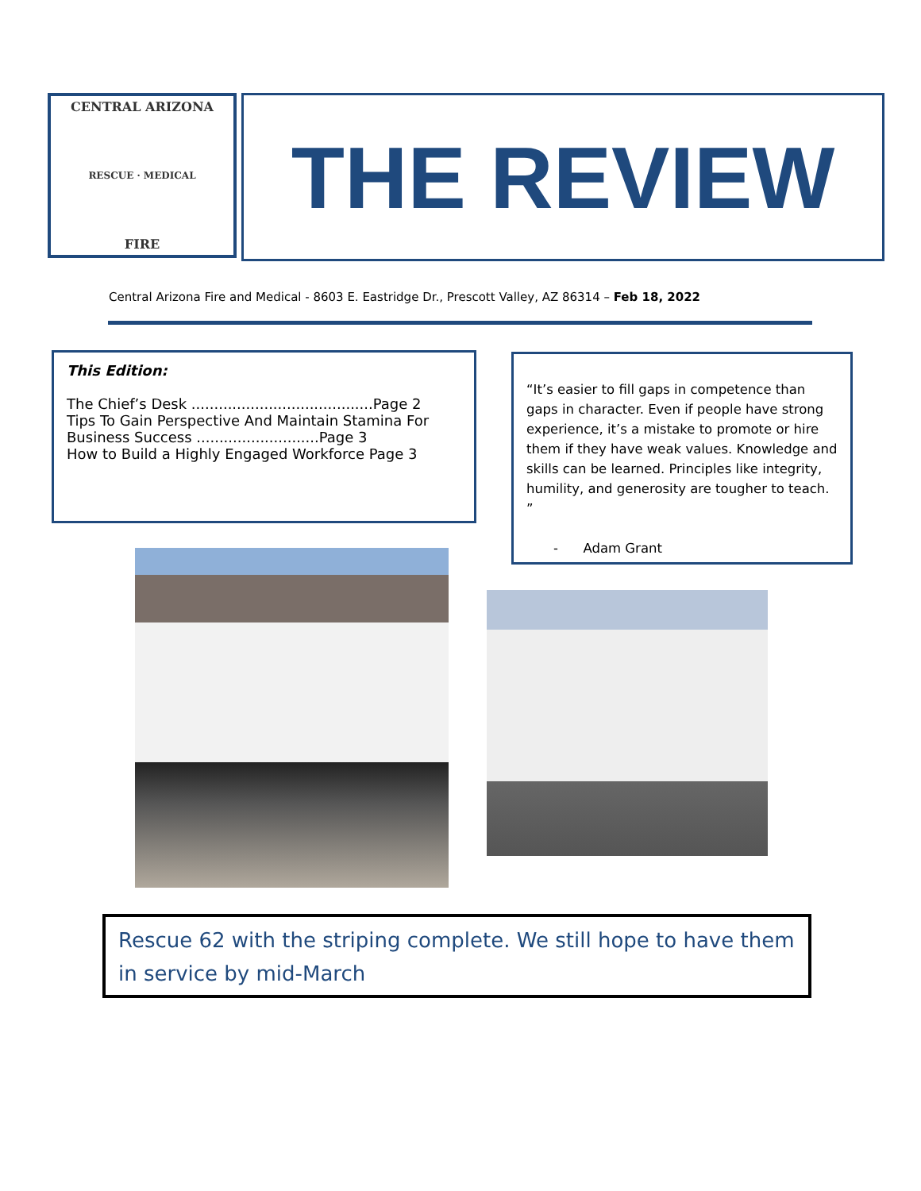CENTRAL ARIZONA
RESCUE · MEDICAL
FIRE
THE REVIEW
Central Arizona Fire and Medical - 8603 E. Eastridge Dr., Prescott Valley, AZ 86314 – Feb 18, 2022
This Edition:
The Chief’s Desk ........................................Page 2
Tips To Gain Perspective And Maintain Stamina For Business Success ...........................Page 3
How to Build a Highly Engaged Workforce Page 3
“It’s easier to fill gaps in competence than gaps in character. Even if people have strong experience, it’s a mistake to promote or hire them if they have weak values. Knowledge and skills can be learned. Principles like integrity, humility, and generosity are tougher to teach. ”
- Adam Grant
Rescue 62 with the striping complete. We still hope to have them in service by mid-March